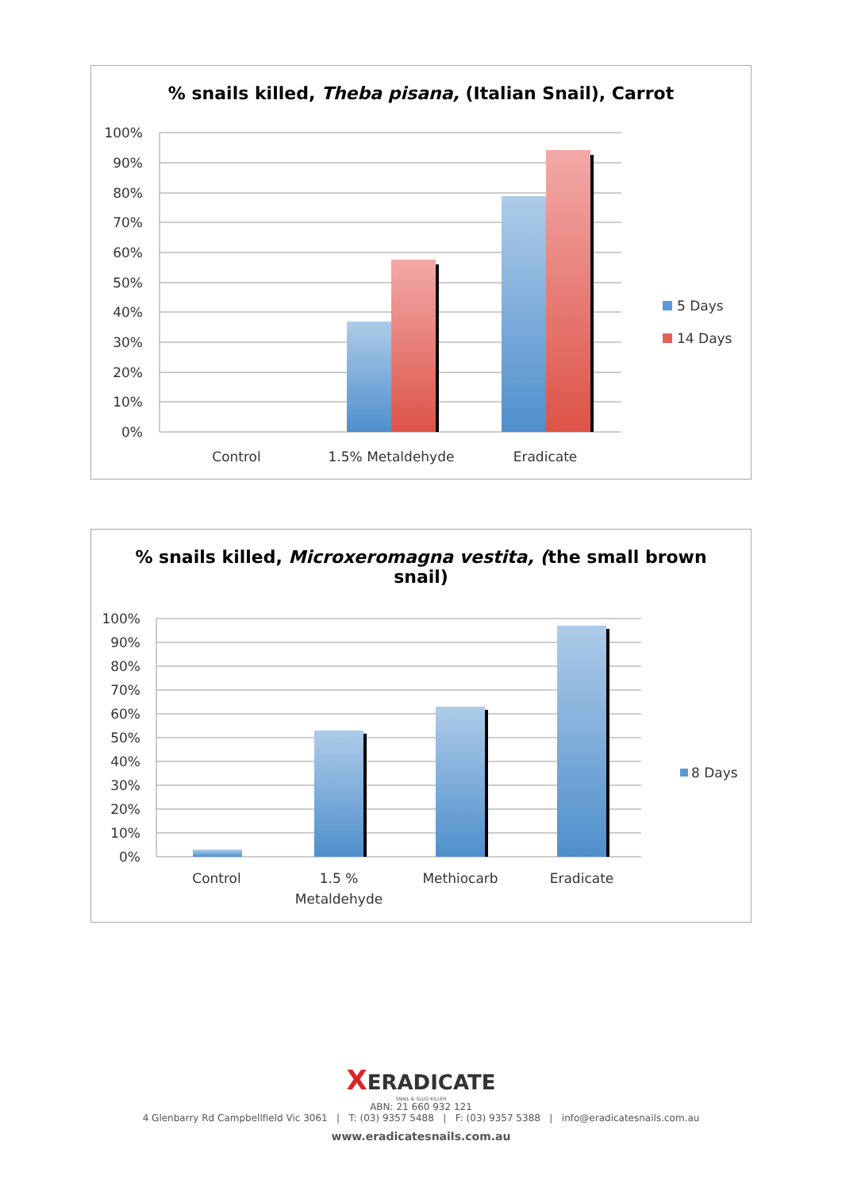% snails killed, Theba pisana, (Italian Snail), Carrot
100%
90%
80%
70%
60%
50%
40%
30%
20%
10%
0%
Control
1.5% Metaldehyde
Eradicate
5 Days
14 Days
% snails killed, Microxeromagna vestita, (the small brown
snail)
100%
90%
80%
70%
60%
50%
40%
30%
20%
10%
0%
Control
1.5 %
Metaldehyde
Methiocarb
Eradicate
8 Days
XERADICATE
SNAIL & SLUG KILLER
ABN: 21 660 932 121
4 Glenbarry Rd Campbellfield Vic 3061 | T: (03) 9357 5488 | F: (03) 9357 5388 | info@eradicatesnails.com.au
www.eradicatesnails.com.au